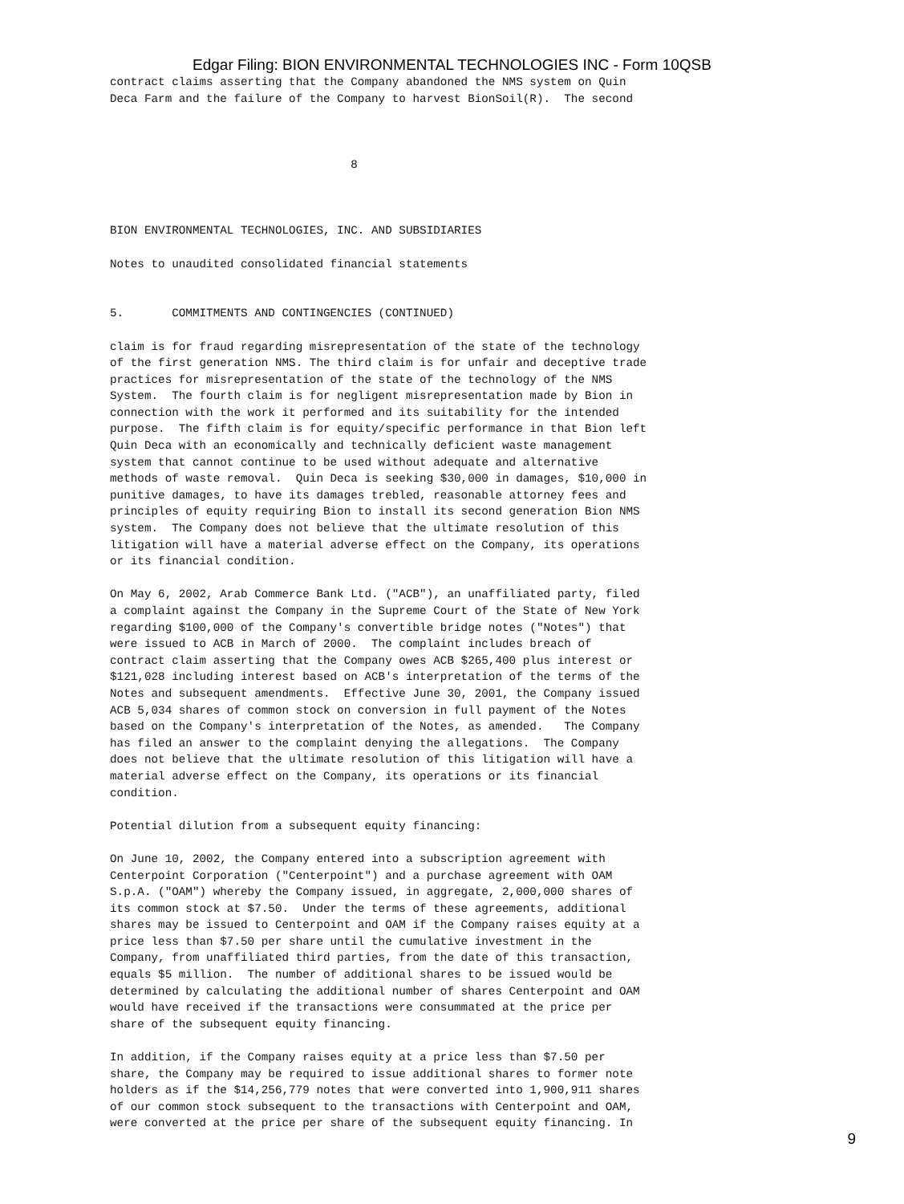Edgar Filing: BION ENVIRONMENTAL TECHNOLOGIES INC - Form 10QSB
contract claims asserting that the Company abandoned the NMS system on Quin
Deca Farm and the failure of the Company to harvest BionSoil(R).  The second



                                   8



BION ENVIRONMENTAL TECHNOLOGIES, INC. AND SUBSIDIARIES

Notes to unaudited consolidated financial statements


5.       COMMITMENTS AND CONTINGENCIES (CONTINUED)

claim is for fraud regarding misrepresentation of the state of the technology
of the first generation NMS. The third claim is for unfair and deceptive trade
practices for misrepresentation of the state of the technology of the NMS
System.  The fourth claim is for negligent misrepresentation made by Bion in
connection with the work it performed and its suitability for the intended
purpose.  The fifth claim is for equity/specific performance in that Bion left
Quin Deca with an economically and technically deficient waste management
system that cannot continue to be used without adequate and alternative
methods of waste removal.  Quin Deca is seeking $30,000 in damages, $10,000 in
punitive damages, to have its damages trebled, reasonable attorney fees and
principles of equity requiring Bion to install its second generation Bion NMS
system.  The Company does not believe that the ultimate resolution of this
litigation will have a material adverse effect on the Company, its operations
or its financial condition.

On May 6, 2002, Arab Commerce Bank Ltd. ("ACB"), an unaffiliated party, filed
a complaint against the Company in the Supreme Court of the State of New York
regarding $100,000 of the Company's convertible bridge notes ("Notes") that
were issued to ACB in March of 2000.  The complaint includes breach of
contract claim asserting that the Company owes ACB $265,400 plus interest or
$121,028 including interest based on ACB's interpretation of the terms of the
Notes and subsequent amendments.  Effective June 30, 2001, the Company issued
ACB 5,034 shares of common stock on conversion in full payment of the Notes
based on the Company's interpretation of the Notes, as amended.   The Company
has filed an answer to the complaint denying the allegations.  The Company
does not believe that the ultimate resolution of this litigation will have a
material adverse effect on the Company, its operations or its financial
condition.

Potential dilution from a subsequent equity financing:

On June 10, 2002, the Company entered into a subscription agreement with
Centerpoint Corporation ("Centerpoint") and a purchase agreement with OAM
S.p.A. ("OAM") whereby the Company issued, in aggregate, 2,000,000 shares of
its common stock at $7.50.  Under the terms of these agreements, additional
shares may be issued to Centerpoint and OAM if the Company raises equity at a
price less than $7.50 per share until the cumulative investment in the
Company, from unaffiliated third parties, from the date of this transaction,
equals $5 million.  The number of additional shares to be issued would be
determined by calculating the additional number of shares Centerpoint and OAM
would have received if the transactions were consummated at the price per
share of the subsequent equity financing.

In addition, if the Company raises equity at a price less than $7.50 per
share, the Company may be required to issue additional shares to former note
holders as if the $14,256,779 notes that were converted into 1,900,911 shares
of our common stock subsequent to the transactions with Centerpoint and OAM,
were converted at the price per share of the subsequent equity financing. In
9